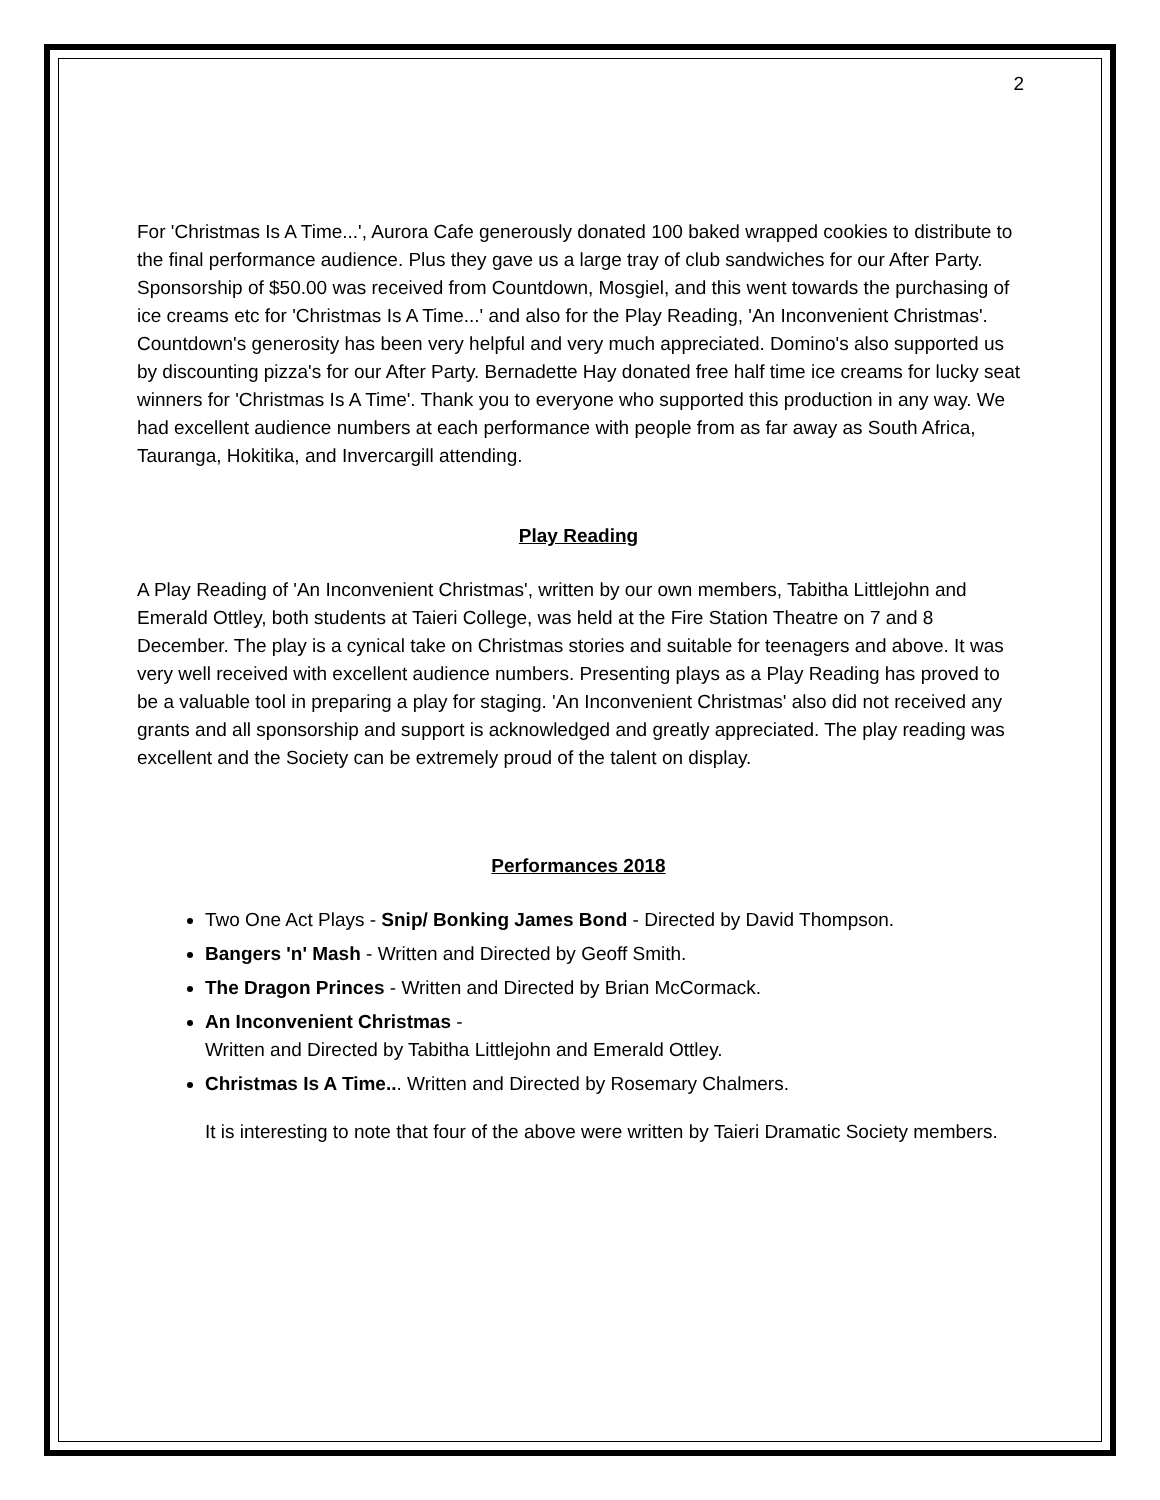2
For 'Christmas Is A Time...', Aurora Cafe generously donated 100 baked wrapped cookies to distribute to the final performance audience. Plus they gave us a large tray of club sandwiches for our After Party. Sponsorship of $50.00 was received from Countdown, Mosgiel, and this went towards the purchasing of ice creams etc for 'Christmas Is A Time...' and also for the Play Reading, 'An Inconvenient Christmas'. Countdown's generosity has been very helpful and very much appreciated. Domino's also supported us by discounting pizza's for our After Party. Bernadette Hay donated free half time ice creams for lucky seat winners for 'Christmas Is A Time'. Thank you to everyone who supported this production in any way. We had excellent audience numbers at each performance with people from as far away as South Africa, Tauranga, Hokitika, and Invercargill attending.
Play Reading
A Play Reading of 'An Inconvenient Christmas', written by our own members, Tabitha Littlejohn and Emerald Ottley, both students at Taieri College, was held at the Fire Station Theatre on 7 and 8 December. The play is a cynical take on Christmas stories and suitable for teenagers and above. It was very well received with excellent audience numbers. Presenting plays as a Play Reading has proved to be a valuable tool in preparing a play for staging. 'An Inconvenient Christmas' also did not received any grants and all sponsorship and support is acknowledged and greatly appreciated. The play reading was excellent and the Society can be extremely proud of the talent on display.
Performances 2018
Two One Act Plays - Snip/ Bonking James Bond - Directed by David Thompson.
Bangers 'n' Mash - Written and Directed by Geoff Smith.
The Dragon Princes - Written and Directed by Brian McCormack.
An Inconvenient Christmas -
Written and Directed by Tabitha Littlejohn and Emerald Ottley.
Christmas Is A Time... Written and Directed by Rosemary Chalmers.
It is interesting to note that four of the above were written by Taieri Dramatic Society members.